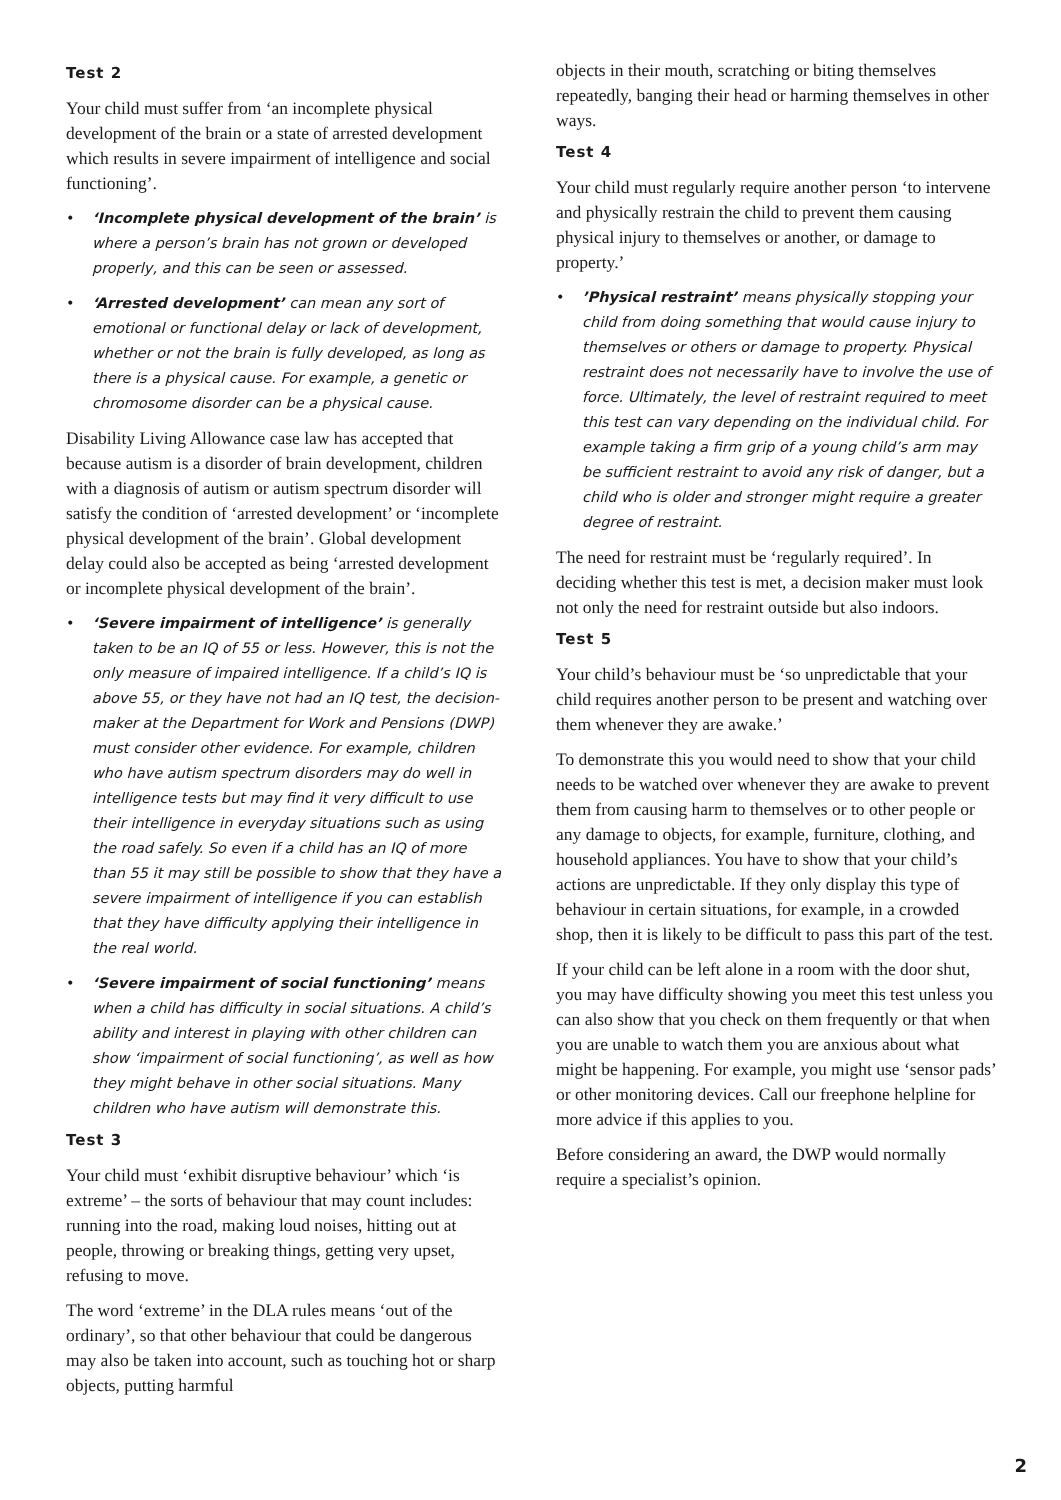Test 2
Your child must suffer from ‘an incomplete physical development of the brain or a state of arrested development which results in severe impairment of intelligence and social functioning’.
• ‘Incomplete physical development of the brain’ is where a person’s brain has not grown or developed properly, and this can be seen or assessed.
• ‘Arrested development’ can mean any sort of emotional or functional delay or lack of development, whether or not the brain is fully developed, as long as there is a physical cause. For example, a genetic or chromosome disorder can be a physical cause.
Disability Living Allowance case law has accepted that because autism is a disorder of brain development, children with a diagnosis of autism or autism spectrum disorder will satisfy the condition of ‘arrested development’ or ‘incomplete physical development of the brain’. Global development delay could also be accepted as being ‘arrested development or incomplete physical development of the brain’.
• ‘Severe impairment of intelligence’ is generally taken to be an IQ of 55 or less. However, this is not the only measure of impaired intelligence. If a child’s IQ is above 55, or they have not had an IQ test, the decision-maker at the Department for Work and Pensions (DWP) must consider other evidence. For example, children who have autism spectrum disorders may do well in intelligence tests but may find it very difficult to use their intelligence in everyday situations such as using the road safely. So even if a child has an IQ of more than 55 it may still be possible to show that they have a severe impairment of intelligence if you can establish that they have difficulty applying their intelligence in the real world.
• ‘Severe impairment of social functioning’ means when a child has difficulty in social situations. A child’s ability and interest in playing with other children can show ‘impairment of social functioning’, as well as how they might behave in other social situations. Many children who have autism will demonstrate this.
Test 3
Your child must ‘exhibit disruptive behaviour’ which ‘is extreme’ – the sorts of behaviour that may count includes: running into the road, making loud noises, hitting out at people, throwing or breaking things, getting very upset, refusing to move.
The word ‘extreme’ in the DLA rules means ‘out of the ordinary’, so that other behaviour that could be dangerous may also be taken into account, such as touching hot or sharp objects, putting harmful
objects in their mouth, scratching or biting themselves repeatedly, banging their head or harming themselves in other ways.
Test 4
Your child must regularly require another person ‘to intervene and physically restrain the child to prevent them causing physical injury to themselves or another, or damage to property.’
•’Physical restraint’ means physically stopping your child from doing something that would cause injury to themselves or others or damage to property. Physical restraint does not necessarily have to involve the use of force. Ultimately, the level of restraint required to meet this test can vary depending on the individual child. For example taking a firm grip of a young child’s arm may be sufficient restraint to avoid any risk of danger, but a child who is older and stronger might require a greater degree of restraint.
The need for restraint must be ‘regularly required’. In deciding whether this test is met, a decision maker must look not only the need for restraint outside but also indoors.
Test 5
Your child’s behaviour must be ‘so unpredictable that your child requires another person to be present and watching over them whenever they are awake.’
To demonstrate this you would need to show that your child needs to be watched over whenever they are awake to prevent them from causing harm to themselves or to other people or any damage to objects, for example, furniture, clothing, and household appliances. You have to show that your child’s actions are unpredictable. If they only display this type of behaviour in certain situations, for example, in a crowded shop, then it is likely to be difficult to pass this part of the test.
If your child can be left alone in a room with the door shut, you may have difficulty showing you meet this test unless you can also show that you check on them frequently or that when you are unable to watch them you are anxious about what might be happening. For example, you might use ‘sensor pads’ or other monitoring devices. Call our freephone helpline for more advice if this applies to you.
Before considering an award, the DWP would normally require a specialist’s opinion.
2